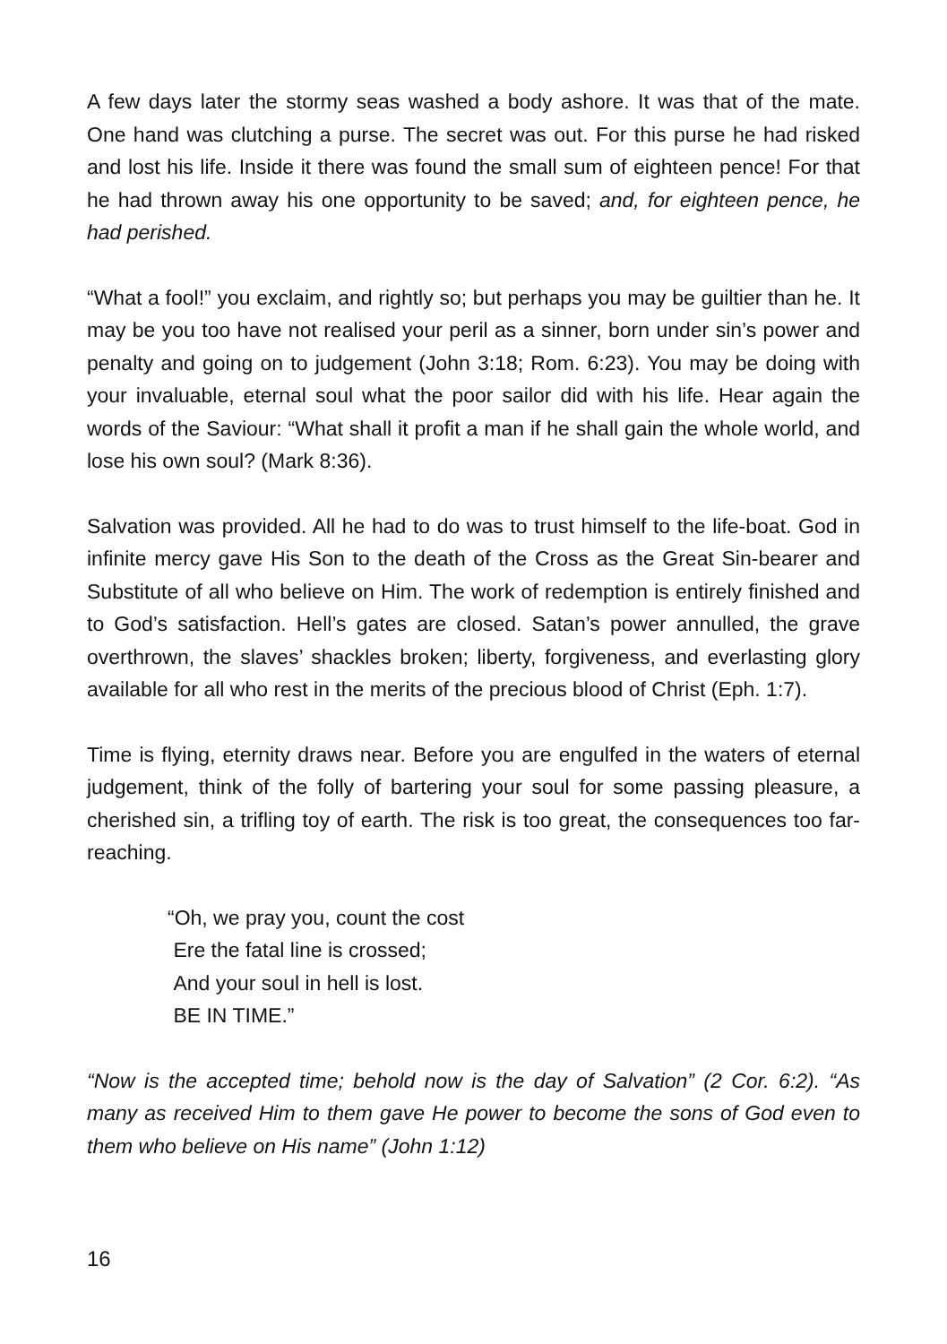A few days later the stormy seas washed a body ashore. It was that of the mate. One hand was clutching a purse. The secret was out. For this purse he had risked and lost his life. Inside it there was found the small sum of eighteen pence! For that he had thrown away his one opportunity to be saved; and, for eighteen pence, he had perished.
“What a fool!” you exclaim, and rightly so; but perhaps you may be guiltier than he. It may be you too have not realised your peril as a sinner, born under sin’s power and penalty and going on to judgement (John 3:18; Rom. 6:23). You may be doing with your invaluable, eternal soul what the poor sailor did with his life. Hear again the words of the Saviour: “What shall it profit a man if he shall gain the whole world, and lose his own soul? (Mark 8:36).
Salvation was provided. All he had to do was to trust himself to the life-boat. God in infinite mercy gave His Son to the death of the Cross as the Great Sin-bearer and Substitute of all who believe on Him. The work of redemption is entirely finished and to God’s satisfaction. Hell’s gates are closed. Satan’s power annulled, the grave overthrown, the slaves’ shackles broken; liberty, forgiveness, and everlasting glory available for all who rest in the merits of the precious blood of Christ (Eph. 1:7).
Time is flying, eternity draws near. Before you are engulfed in the waters of eternal judgement, think of the folly of bartering your soul for some passing pleasure, a cherished sin, a trifling toy of earth. The risk is too great, the consequences too far-reaching.
“Oh, we pray you, count the cost
Ere the fatal line is crossed;
And your soul in hell is lost.
BE IN TIME.”
“Now is the accepted time; behold now is the day of Salvation” (2 Cor. 6:2). “As many as received Him to them gave He power to become the sons of God even to them who believe on His name” (John 1:12)
16